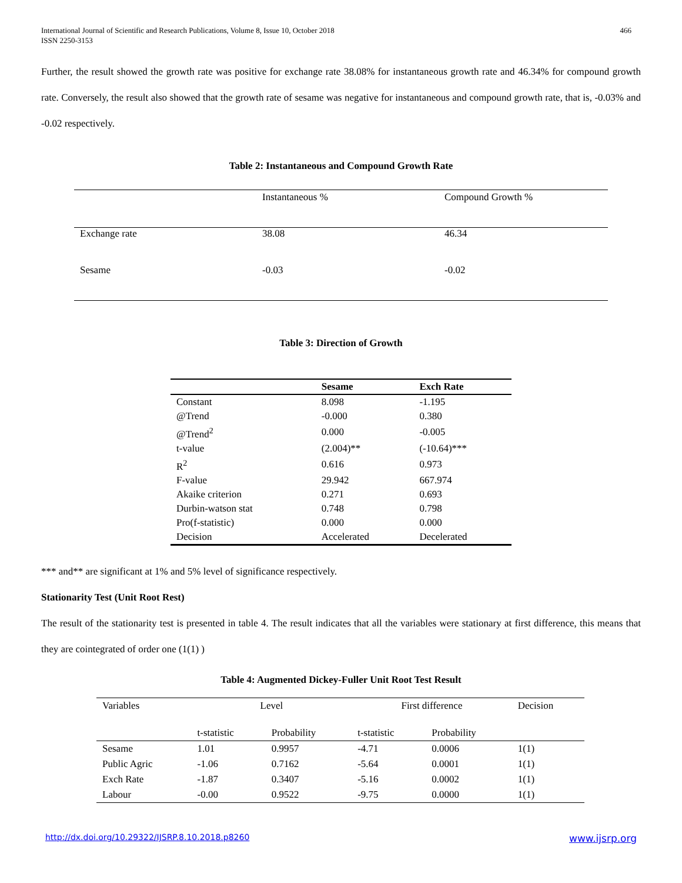International Journal of Scientific and Research Publications, Volume 8, Issue 10, October 2018
ISSN 2250-3153
466
Further, the result showed the growth rate was positive for exchange rate 38.08% for instantaneous growth rate and 46.34% for compound growth rate. Conversely, the result also showed that the growth rate of sesame was negative for instantaneous and compound growth rate, that is, -0.03% and -0.02 respectively.
Table 2: Instantaneous and Compound Growth Rate
| | Instantaneous % | Compound Growth % |
| --- | --- | --- |
| Exchange rate | 38.08 | 46.34 |
| Sesame | -0.03 | -0.02 |
Table 3: Direction of Growth
| | Sesame | Exch Rate |
| --- | --- | --- |
| Constant | 8.098 | -1.195 |
| @Trend | -0.000 | 0.380 |
| @Trend<sup>2</sup> | 0.000 | -0.005 |
| t-value | (2.004)** | (-10.64)*** |
| R<sup>2</sup> | 0.616 | 0.973 |
| F-value | 29.942 | 667.974 |
| Akaike criterion | 0.271 | 0.693 |
| Durbin-watson stat | 0.748 | 0.798 |
| Pro(f-statistic) | 0.000 | 0.000 |
| Decision | Accelerated | Decelerated |
*** and** are significant at 1% and 5% level of significance respectively.
Stationarity Test (Unit Root Rest)
The result of the stationarity test is presented in table 4. The result indicates that all the variables were stationary at first difference, this means that they are cointegrated of order one (1(1) )
Table 4: Augmented Dickey-Fuller Unit Root Test Result
| Variables | Level | | First difference | | Decision |
| | t-statistic | Probability | t-statistic | Probability | |
| Sesame | 1.01 | 0.9957 | -4.71 | 0.0006 | 1(1) |
| Public Agric | -1.06 | 0.7162 | -5.64 | 0.0001 | 1(1) |
| Exch Rate | -1.87 | 0.3407 | -5.16 | 0.0002 | 1(1) |
| Labour | -0.00 | 0.9522 | -9.75 | 0.0000 | 1(1) |
http://dx.doi.org/10.29322/IJSRP.8.10.2018.p8260 www.ijsrp.org